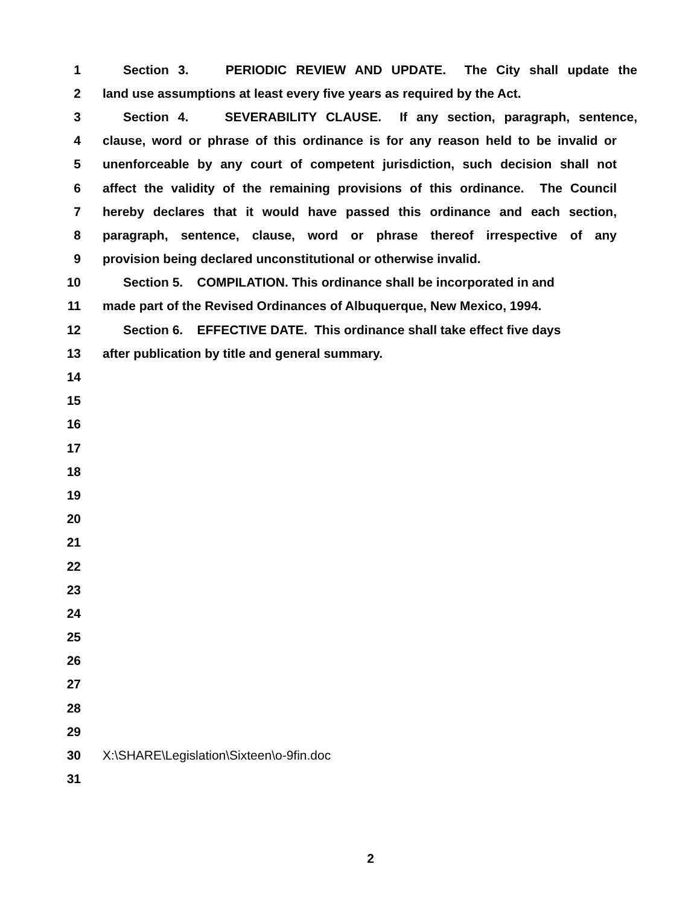1 Section 3. PERIODIC REVIEW AND UPDATE. The City shall update the
2 land use assumptions at least every five years as required by the Act.
3 Section 4. SEVERABILITY CLAUSE. If any section, paragraph, sentence,
4 clause, word or phrase of this ordinance is for any reason held to be invalid or
5 unenforceable by any court of competent jurisdiction, such decision shall not
6 affect the validity of the remaining provisions of this ordinance. The Council
7 hereby declares that it would have passed this ordinance and each section,
8 paragraph, sentence, clause, word or phrase thereof irrespective of any
9 provision being declared unconstitutional or otherwise invalid.
10 Section 5. COMPILATION. This ordinance shall be incorporated in and
11 made part of the Revised Ordinances of Albuquerque, New Mexico, 1994.
12 Section 6. EFFECTIVE DATE. This ordinance shall take effect five days
13 after publication by title and general summary.
14
15
16
17
18
19
20
21
22
23
24
25
26
27
28
29
30 X:\SHARE\Legislation\Sixteen\o-9fin.doc
31
2